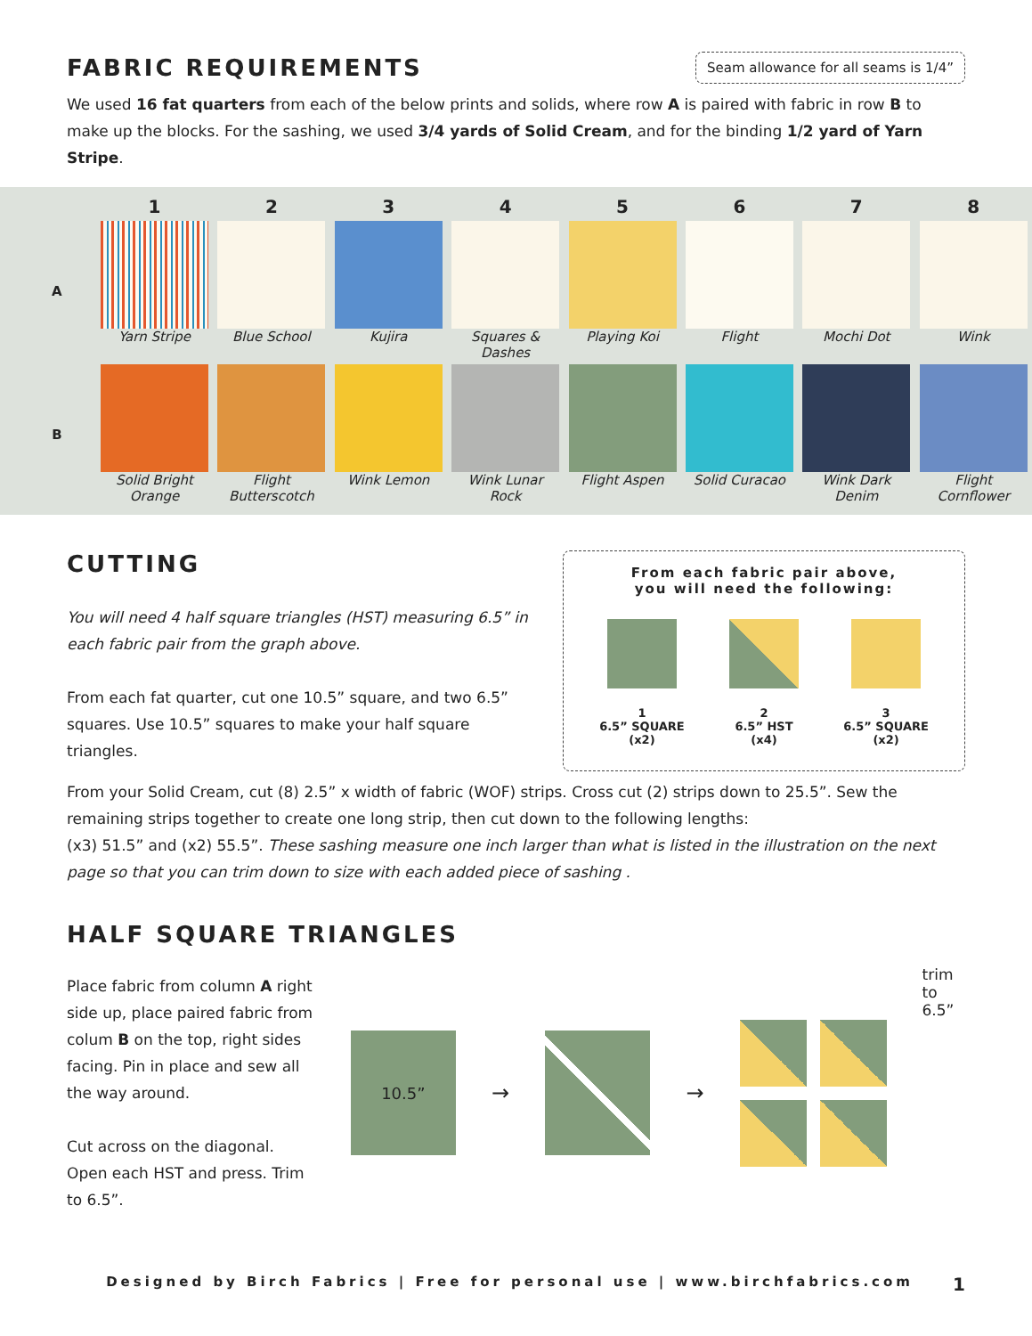FABRIC REQUIREMENTS
Seam allowance for all seams is 1/4”
We used 16 fat quarters from each of the below prints and solids, where row A is paired with fabric in row B to make up the blocks. For the sashing, we used 3/4 yards of Solid Cream, and for the binding 1/2 yard of Yarn Stripe.
| | 1 | 2 | 3 | 4 | 5 | 6 | 7 | 8 |
| --- | --- | --- | --- | --- | --- | --- | --- | --- |
| A | Yarn Stripe | Blue School | Kujira | Squares & Dashes | Playing Koi | Flight | Mochi Dot | Wink |
| B | Solid Bright Orange | Flight Butterscotch | Wink Lemon | Wink Lunar Rock | Flight Aspen | Solid Curacao | Wink Dark Denim | Flight Cornflower |
CUTTING
You will need 4 half square triangles (HST) measuring 6.5” in each fabric pair from the graph above.
From each fat quarter, cut one 10.5” square, and two 6.5” squares. Use 10.5” squares to make your half square triangles.
From each fabric pair above,
you will need the following:
1
6.5” SQUARE
(x2)
2
6.5” HST
(x4)
3
6.5” SQUARE
(x2)
From your Solid Cream, cut (8) 2.5” x width of fabric (WOF) strips. Cross cut (2) strips down to 25.5”. Sew the remaining strips together to create one long strip, then cut down to the following lengths:
(x3) 51.5” and (x2) 55.5”. These sashing measure one inch larger than what is listed in the illustration on the next page so that you can trim down to size with each added piece of sashing .
HALF SQUARE TRIANGLES
Place fabric from column A right side up, place paired fabric from colum B on the top, right sides facing. Pin in place and sew all the way around.
Cut across on the diagonal. Open each HST and press. Trim to 6.5”.
10.5”
→ →
trim to
6.5”
Designed by Birch Fabrics | Free for personal use | www.birchfabrics.com 1